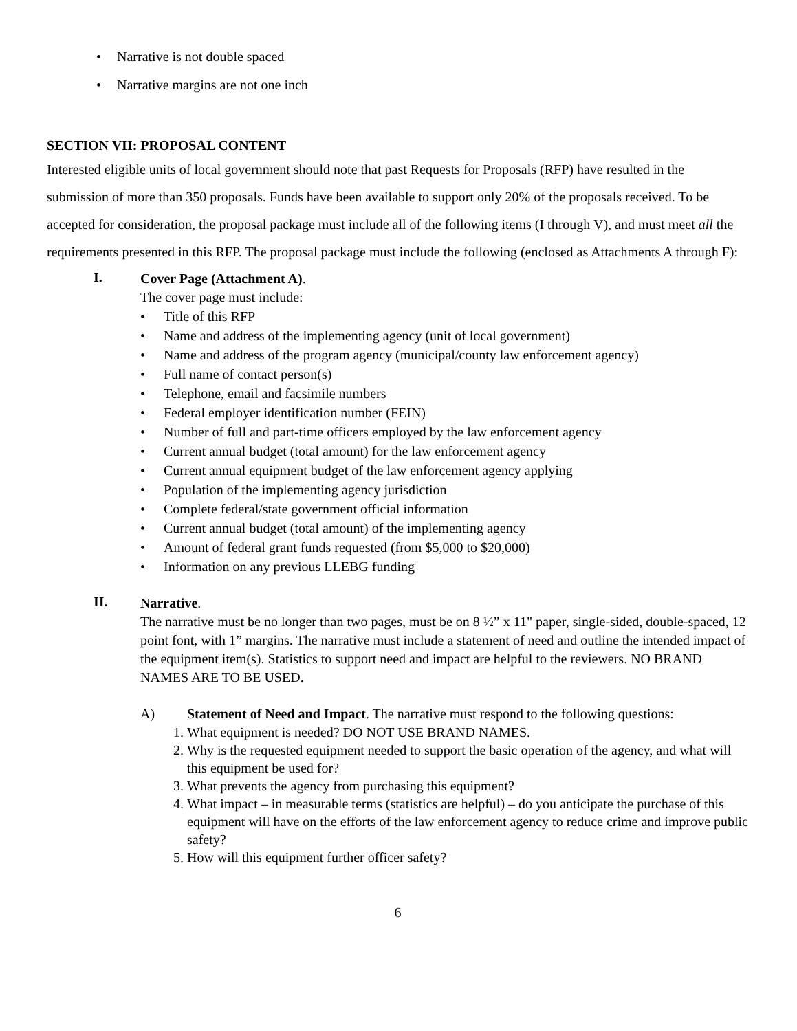• Narrative is not double spaced
• Narrative margins are not one inch
SECTION VII: PROPOSAL CONTENT
Interested eligible units of local government should note that past Requests for Proposals (RFP) have resulted in the submission of more than 350 proposals. Funds have been available to support only 20% of the proposals received. To be accepted for consideration, the proposal package must include all of the following items (I through V), and must meet all the requirements presented in this RFP. The proposal package must include the following (enclosed as Attachments A through F):
I.
Cover Page (Attachment A).
The cover page must include:
• Title of this RFP
• Name and address of the implementing agency (unit of local government)
• Name and address of the program agency (municipal/county law enforcement agency)
• Full name of contact person(s)
• Telephone, email and facsimile numbers
• Federal employer identification number (FEIN)
• Number of full and part-time officers employed by the law enforcement agency
• Current annual budget (total amount) for the law enforcement agency
• Current annual equipment budget of the law enforcement agency applying
• Population of the implementing agency jurisdiction
• Complete federal/state government official information
• Current annual budget (total amount) of the implementing agency
• Amount of federal grant funds requested (from $5,000 to $20,000)
• Information on any previous LLEBG funding
II.
Narrative.
The narrative must be no longer than two pages, must be on 8 ½” x 11" paper, single-sided, double-spaced, 12 point font, with 1” margins. The narrative must include a statement of need and outline the intended impact of the equipment item(s). Statistics to support need and impact are helpful to the reviewers. NO BRAND NAMES ARE TO BE USED.
A) Statement of Need and Impact. The narrative must respond to the following questions:
1. What equipment is needed? DO NOT USE BRAND NAMES.
2. Why is the requested equipment needed to support the basic operation of the agency, and what will this equipment be used for?
3. What prevents the agency from purchasing this equipment?
4. What impact – in measurable terms (statistics are helpful) – do you anticipate the purchase of this equipment will have on the efforts of the law enforcement agency to reduce crime and improve public safety?
5. How will this equipment further officer safety?
6